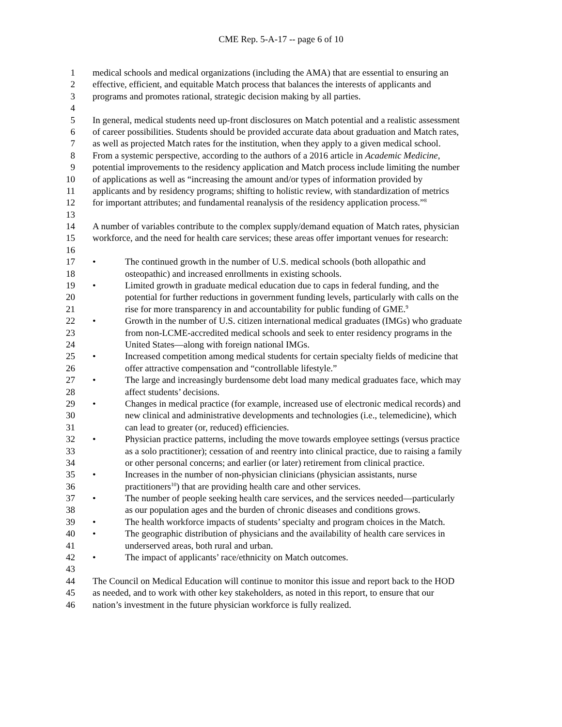CME Rep. 5-A-17 -- page 6 of 10
1 medical schools and medical organizations (including the AMA) that are essential to ensuring an
2 effective, efficient, and equitable Match process that balances the interests of applicants and
3 programs and promotes rational, strategic decision making by all parties.
4
5 In general, medical students need up-front disclosures on Match potential and a realistic assessment
6 of career possibilities. Students should be provided accurate data about graduation and Match rates,
7 as well as projected Match rates for the institution, when they apply to a given medical school.
8 From a systemic perspective, according to the authors of a 2016 article in Academic Medicine,
9 potential improvements to the residency application and Match process include limiting the number
10 of applications as well as “increasing the amount and/or types of information provided by
11 applicants and by residency programs; shifting to holistic review, with standardization of metrics
12 for important attributes; and fundamental reanalysis of the residency application process.”<sup>8</sup>
13
14 A number of variables contribute to the complex supply/demand equation of Match rates, physician
15 workforce, and the need for health care services; these areas offer important venues for research:
16
17 • The continued growth in the number of U.S. medical schools (both allopathic and
18 osteopathic) and increased enrollments in existing schools.
19 • Limited growth in graduate medical education due to caps in federal funding, and the
20 potential for further reductions in government funding levels, particularly with calls on the
21 rise for more transparency in and accountability for public funding of GME.<sup>9</sup>
22 • Growth in the number of U.S. citizen international medical graduates (IMGs) who graduate
23 from non-LCME-accredited medical schools and seek to enter residency programs in the
24 United States—along with foreign national IMGs.
25 • Increased competition among medical students for certain specialty fields of medicine that
26 offer attractive compensation and “controllable lifestyle.”
27 • The large and increasingly burdensome debt load many medical graduates face, which may
28 affect students’ decisions.
29 • Changes in medical practice (for example, increased use of electronic medical records) and
30 new clinical and administrative developments and technologies (i.e., telemedicine), which
31 can lead to greater (or, reduced) efficiencies.
32 • Physician practice patterns, including the move towards employee settings (versus practice
33 as a solo practitioner); cessation of and reentry into clinical practice, due to raising a family
34 or other personal concerns; and earlier (or later) retirement from clinical practice.
35 • Increases in the number of non-physician clinicians (physician assistants, nurse
36 practitioners<sup>10</sup>) that are providing health care and other services.
37 • The number of people seeking health care services, and the services needed—particularly
38 as our population ages and the burden of chronic diseases and conditions grows.
39 • The health workforce impacts of students’ specialty and program choices in the Match.
40 • The geographic distribution of physicians and the availability of health care services in
41 underserved areas, both rural and urban.
42 • The impact of applicants’ race/ethnicity on Match outcomes.
43
44 The Council on Medical Education will continue to monitor this issue and report back to the HOD
45 as needed, and to work with other key stakeholders, as noted in this report, to ensure that our
46 nation’s investment in the future physician workforce is fully realized.